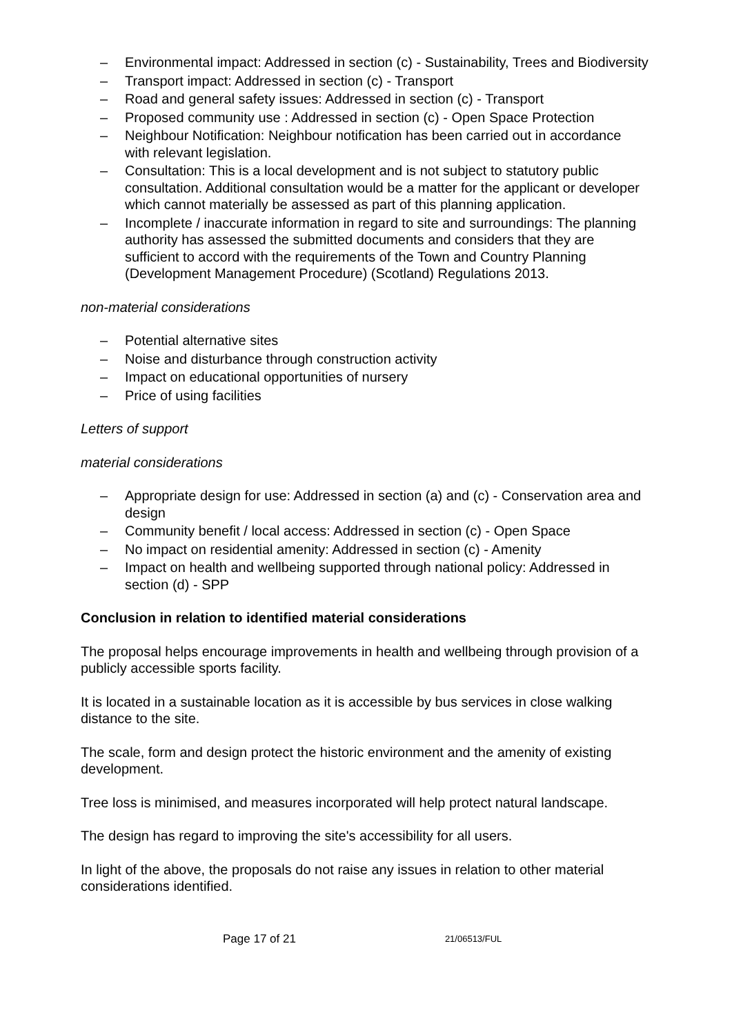– Environmental impact: Addressed in section (c) - Sustainability, Trees and Biodiversity
– Transport impact: Addressed in section (c) - Transport
– Road and general safety issues: Addressed in section (c) - Transport
– Proposed community use : Addressed in section (c) - Open Space Protection
– Neighbour Notification: Neighbour notification has been carried out in accordance with relevant legislation.
– Consultation: This is a local development and is not subject to statutory public consultation. Additional consultation would be a matter for the applicant or developer which cannot materially be assessed as part of this planning application.
– Incomplete / inaccurate information in regard to site and surroundings: The planning authority has assessed the submitted documents and considers that they are sufficient to accord with the requirements of the Town and Country Planning (Development Management Procedure) (Scotland) Regulations 2013.
non-material considerations
– Potential alternative sites
– Noise and disturbance through construction activity
– Impact on educational opportunities of nursery
– Price of using facilities
Letters of support
material considerations
– Appropriate design for use: Addressed in section (a) and (c) - Conservation area and design
– Community benefit / local access: Addressed in section (c) - Open Space
– No impact on residential amenity: Addressed in section (c) - Amenity
– Impact on health and wellbeing supported through national policy: Addressed in section (d) - SPP
Conclusion in relation to identified material considerations
The proposal helps encourage improvements in health and wellbeing through provision of a publicly accessible sports facility.
It is located in a sustainable location as it is accessible by bus services in close walking distance to the site.
The scale, form and design protect the historic environment and the amenity of existing development.
Tree loss is minimised, and measures incorporated will help protect natural landscape.
The design has regard to improving the site's accessibility for all users.
In light of the above, the proposals do not raise any issues in relation to other material considerations identified.
Page 17 of 21 21/06513/FUL